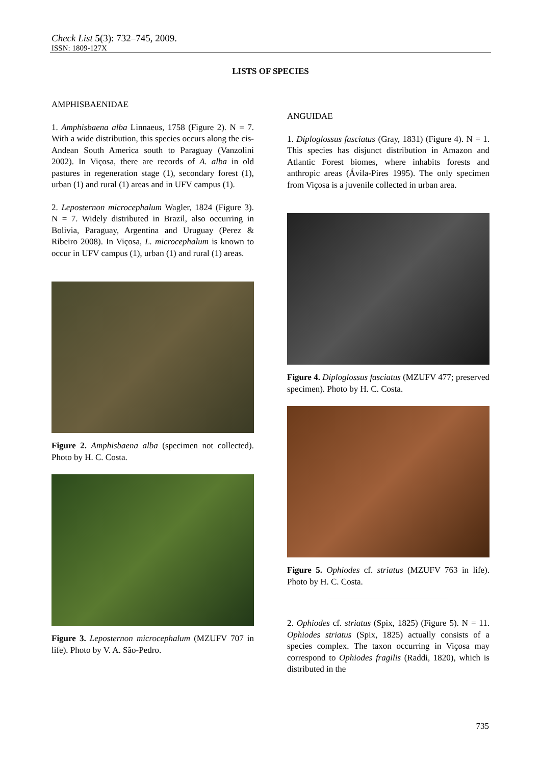Check List 5(3): 732–745, 2009.
ISSN: 1809-127X
LISTS OF SPECIES
AMPHISBAENIDAE
1. Amphisbaena alba Linnaeus, 1758 (Figure 2). N = 7. With a wide distribution, this species occurs along the cis-Andean South America south to Paraguay (Vanzolini 2002). In Viçosa, there are records of A. alba in old pastures in regeneration stage (1), secondary forest (1), urban (1) and rural (1) areas and in UFV campus (1).
2. Leposternon microcephalum Wagler, 1824 (Figure 3). N = 7. Widely distributed in Brazil, also occurring in Bolivia, Paraguay, Argentina and Uruguay (Perez & Ribeiro 2008). In Viçosa, L. microcephalum is known to occur in UFV campus (1), urban (1) and rural (1) areas.
Figure 2. Amphisbaena alba (specimen not collected). Photo by H. C. Costa.
Figure 3. Leposternon microcephalum (MZUFV 707 in life). Photo by V. A. São-Pedro.
ANGUIDAE
1. Diploglossus fasciatus (Gray, 1831) (Figure 4). N = 1. This species has disjunct distribution in Amazon and Atlantic Forest biomes, where inhabits forests and anthropic areas (Ávila-Pires 1995). The only specimen from Viçosa is a juvenile collected in urban area.
Figure 4. Diploglossus fasciatus (MZUFV 477; preserved specimen). Photo by H. C. Costa.
Figure 5. Ophiodes cf. striatus (MZUFV 763 in life). Photo by H. C. Costa.
2. Ophiodes cf. striatus (Spix, 1825) (Figure 5). N = 11. Ophiodes striatus (Spix, 1825) actually consists of a species complex. The taxon occurring in Viçosa may correspond to Ophiodes fragilis (Raddi, 1820), which is distributed in the
735